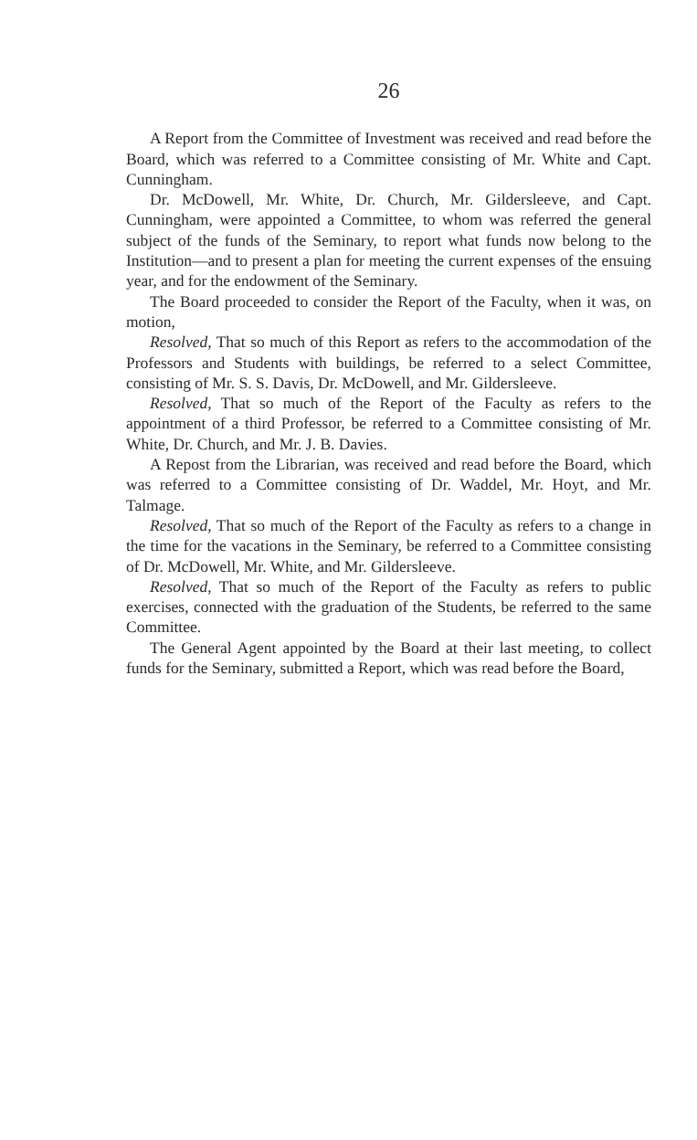26
A Report from the Committee of Investment was received and read before the Board, which was referred to a Committee consisting of Mr. White and Capt. Cunningham.
Dr. McDowell, Mr. White, Dr. Church, Mr. Gildersleeve, and Capt. Cunningham, were appointed a Committee, to whom was referred the general subject of the funds of the Seminary, to report what funds now belong to the Institution—and to present a plan for meeting the current expenses of the ensuing year, and for the endowment of the Seminary.
The Board proceeded to consider the Report of the Faculty, when it was, on motion,
Resolved, That so much of this Report as refers to the accommodation of the Professors and Students with buildings, be referred to a select Committee, consisting of Mr. S. S. Davis, Dr. McDowell, and Mr. Gildersleeve.
Resolved, That so much of the Report of the Faculty as refers to the appointment of a third Professor, be referred to a Committee consisting of Mr. White, Dr. Church, and Mr. J. B. Davies.
A Repost from the Librarian, was received and read before the Board, which was referred to a Committee consisting of Dr. Waddel, Mr. Hoyt, and Mr. Talmage.
Resolved, That so much of the Report of the Faculty as refers to a change in the time for the vacations in the Seminary, be referred to a Committee consisting of Dr. McDowell, Mr. White, and Mr. Gildersleeve.
Resolved, That so much of the Report of the Faculty as refers to public exercises, connected with the graduation of the Students, be referred to the same Committee.
The General Agent appointed by the Board at their last meeting, to collect funds for the Seminary, submitted a Report, which was read before the Board,